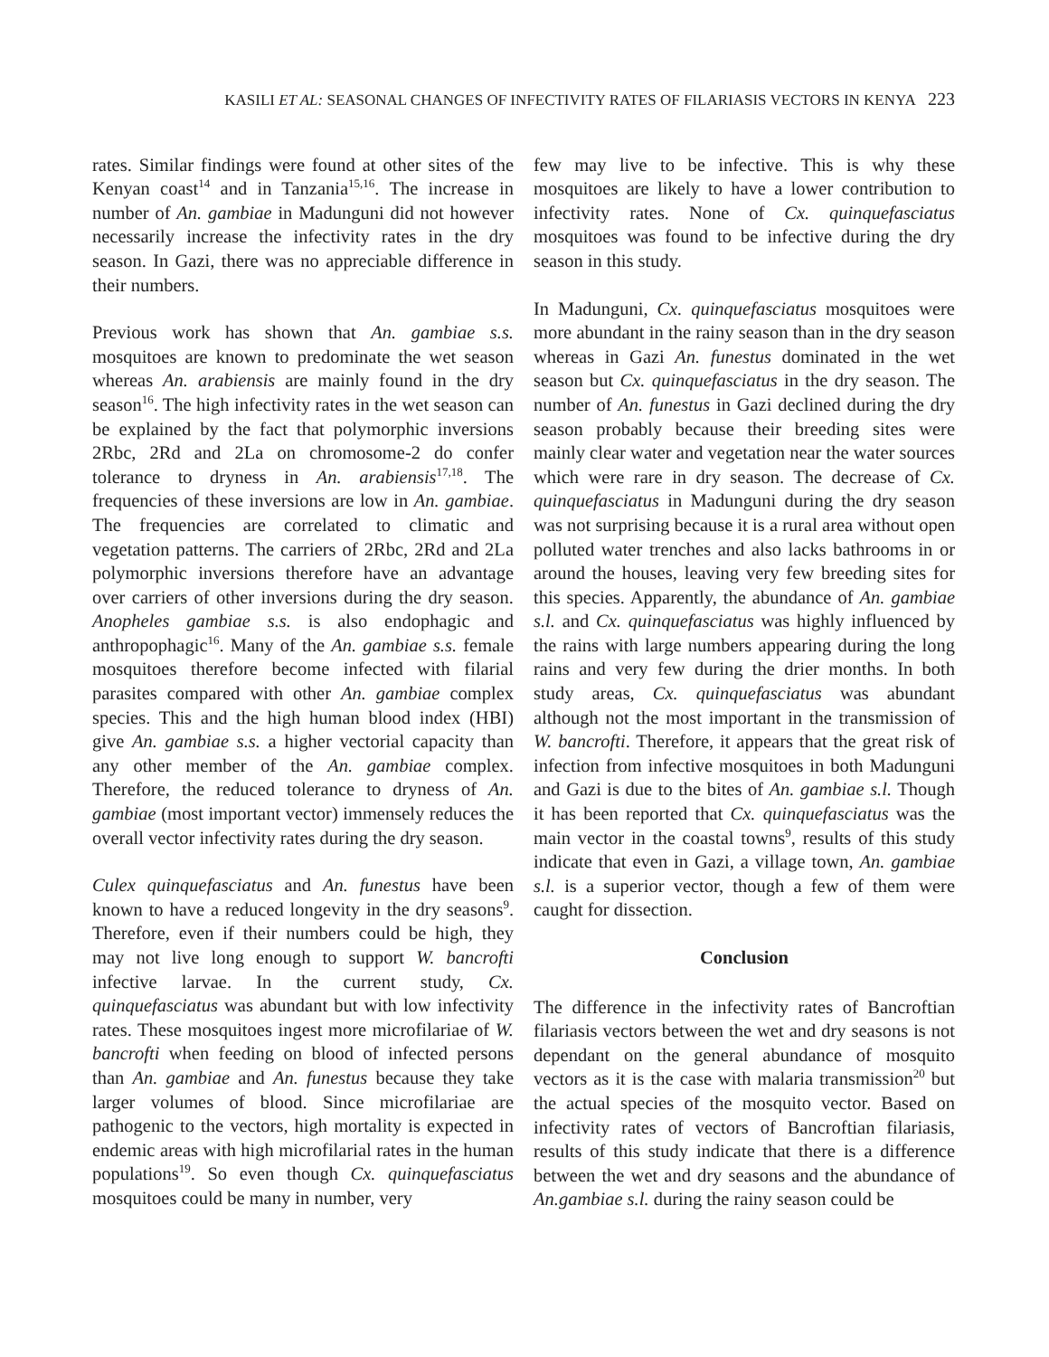KASILI ET AL: SEASONAL CHANGES OF INFECTIVITY RATES OF FILARIASIS VECTORS IN KENYA 223
rates. Similar findings were found at other sites of the Kenyan coast<sup>14</sup> and in Tanzania<sup>15,16</sup>. The increase in number of An. gambiae in Madunguni did not however necessarily increase the infectivity rates in the dry season. In Gazi, there was no appreciable difference in their numbers.
Previous work has shown that An. gambiae s.s. mosquitoes are known to predominate the wet season whereas An. arabiensis are mainly found in the dry season<sup>16</sup>. The high infectivity rates in the wet season can be explained by the fact that polymorphic inversions 2Rbc, 2Rd and 2La on chromosome-2 do confer tolerance to dryness in An. arabiensis<sup>17,18</sup>. The frequencies of these inversions are low in An. gambiae. The frequencies are correlated to climatic and vegetation patterns. The carriers of 2Rbc, 2Rd and 2La polymorphic inversions therefore have an advantage over carriers of other inversions during the dry season. Anopheles gambiae s.s. is also endophagic and anthropophagic<sup>16</sup>. Many of the An. gambiae s.s. female mosquitoes therefore become infected with filarial parasites compared with other An. gambiae complex species. This and the high human blood index (HBI) give An. gambiae s.s. a higher vectorial capacity than any other member of the An. gambiae complex. Therefore, the reduced tolerance to dryness of An. gambiae (most important vector) immensely reduces the overall vector infectivity rates during the dry season.
Culex quinquefasciatus and An. funestus have been known to have a reduced longevity in the dry seasons<sup>9</sup>. Therefore, even if their numbers could be high, they may not live long enough to support W. bancrofti infective larvae. In the current study, Cx. quinquefasciatus was abundant but with low infectivity rates. These mosquitoes ingest more microfilariae of W. bancrofti when feeding on blood of infected persons than An. gambiae and An. funestus because they take larger volumes of blood. Since microfilariae are pathogenic to the vectors, high mortality is expected in endemic areas with high microfilarial rates in the human populations<sup>19</sup>. So even though Cx. quinquefasciatus mosquitoes could be many in number, very
few may live to be infective. This is why these mosquitoes are likely to have a lower contribution to infectivity rates. None of Cx. quinquefasciatus mosquitoes was found to be infective during the dry season in this study.
In Madunguni, Cx. quinquefasciatus mosquitoes were more abundant in the rainy season than in the dry season whereas in Gazi An. funestus dominated in the wet season but Cx. quinquefasciatus in the dry season. The number of An. funestus in Gazi declined during the dry season probably because their breeding sites were mainly clear water and vegetation near the water sources which were rare in dry season. The decrease of Cx. quinquefasciatus in Madunguni during the dry season was not surprising because it is a rural area without open polluted water trenches and also lacks bathrooms in or around the houses, leaving very few breeding sites for this species. Apparently, the abundance of An. gambiae s.l. and Cx. quinquefasciatus was highly influenced by the rains with large numbers appearing during the long rains and very few during the drier months. In both study areas, Cx. quinquefasciatus was abundant although not the most important in the transmission of W. bancrofti. Therefore, it appears that the great risk of infection from infective mosquitoes in both Madunguni and Gazi is due to the bites of An. gambiae s.l. Though it has been reported that Cx. quinquefasciatus was the main vector in the coastal towns<sup>9</sup>, results of this study indicate that even in Gazi, a village town, An. gambiae s.l. is a superior vector, though a few of them were caught for dissection.
Conclusion
The difference in the infectivity rates of Bancroftian filariasis vectors between the wet and dry seasons is not dependant on the general abundance of mosquito vectors as it is the case with malaria transmission<sup>20</sup> but the actual species of the mosquito vector. Based on infectivity rates of vectors of Bancroftian filariasis, results of this study indicate that there is a difference between the wet and dry seasons and the abundance of An.gambiae s.l. during the rainy season could be